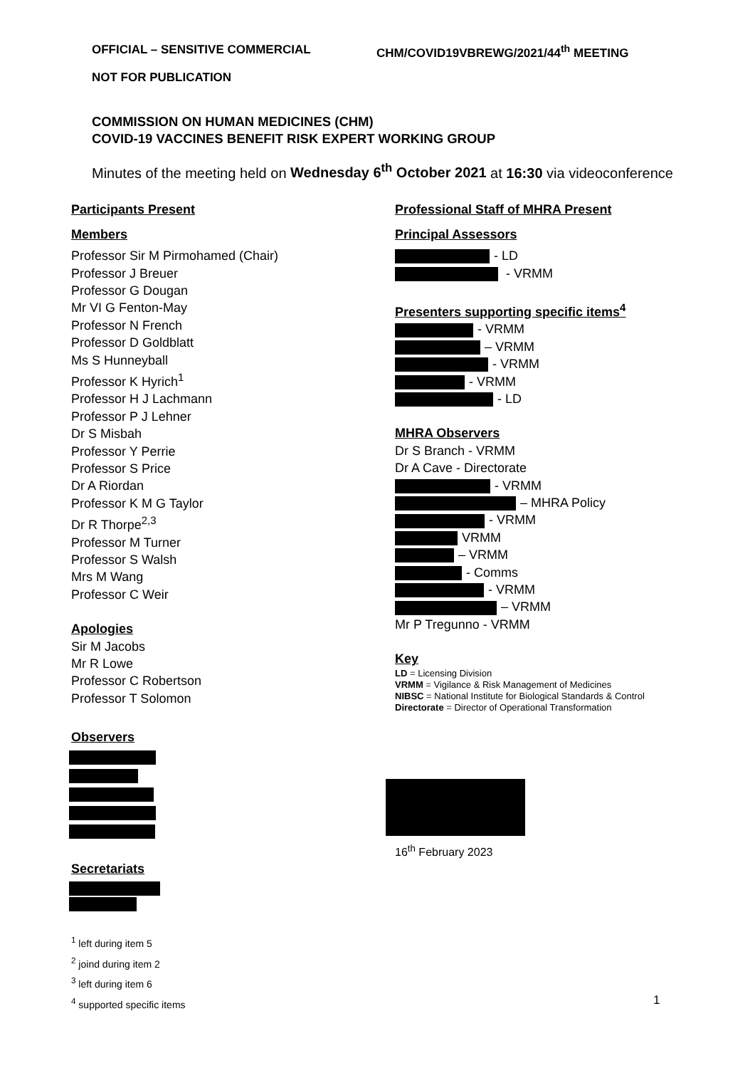OFFICIAL – SENSITIVE COMMERCIAL CHM/COVID19VBREWG/2021/44<sup>th</sup> MEETING
NOT FOR PUBLICATION
COMMISSION ON HUMAN MEDICINES (CHM)
COVID-19 VACCINES BENEFIT RISK EXPERT WORKING GROUP
Minutes of the meeting held on Wednesday 6<sup>th</sup> October 2021 at 16:30 via videoconference
Participants Present
Members
Professor Sir M Pirmohamed (Chair)
Professor J Breuer
Professor G Dougan
Mr VI G Fenton-May
Professor N French
Professor D Goldblatt
Ms S Hunneyball
Professor K Hyrich<sup>1</sup>
Professor H J Lachmann
Professor P J Lehner
Dr S Misbah
Professor Y Perrie
Professor S Price
Dr A Riordan
Professor K M G Taylor
Dr R Thorpe<sup>2,3</sup>
Professor M Turner
Professor S Walsh
Mrs M Wang
Professor C Weir
Apologies
Sir M Jacobs
Mr R Lowe
Professor C Robertson
Professor T Solomon
Observers
Secretariats
<sup>1</sup> left during item 5
<sup>2</sup> joind during item 2
<sup>3</sup> left during item 6
<sup>4</sup> supported specific items
Professional Staff of MHRA Present
Principal Assessors
- LD
- VRMM
Presenters supporting specific items<sup>4</sup>
- VRMM
– VRMM
- VRMM
- VRMM
- LD
MHRA Observers
Dr S Branch - VRMM
Dr A Cave - Directorate
- VRMM
– MHRA Policy
- VRMM
VRMM
– VRMM
- Comms
- VRMM
– VRMM
Mr P Tregunno - VRMM
Key
LD = Licensing Division
VRMM = Vigilance & Risk Management of Medicines
NIBSC = National Institute for Biological Standards & Control
Directorate = Director of Operational Transformation
16<sup>th</sup> February 2023
1